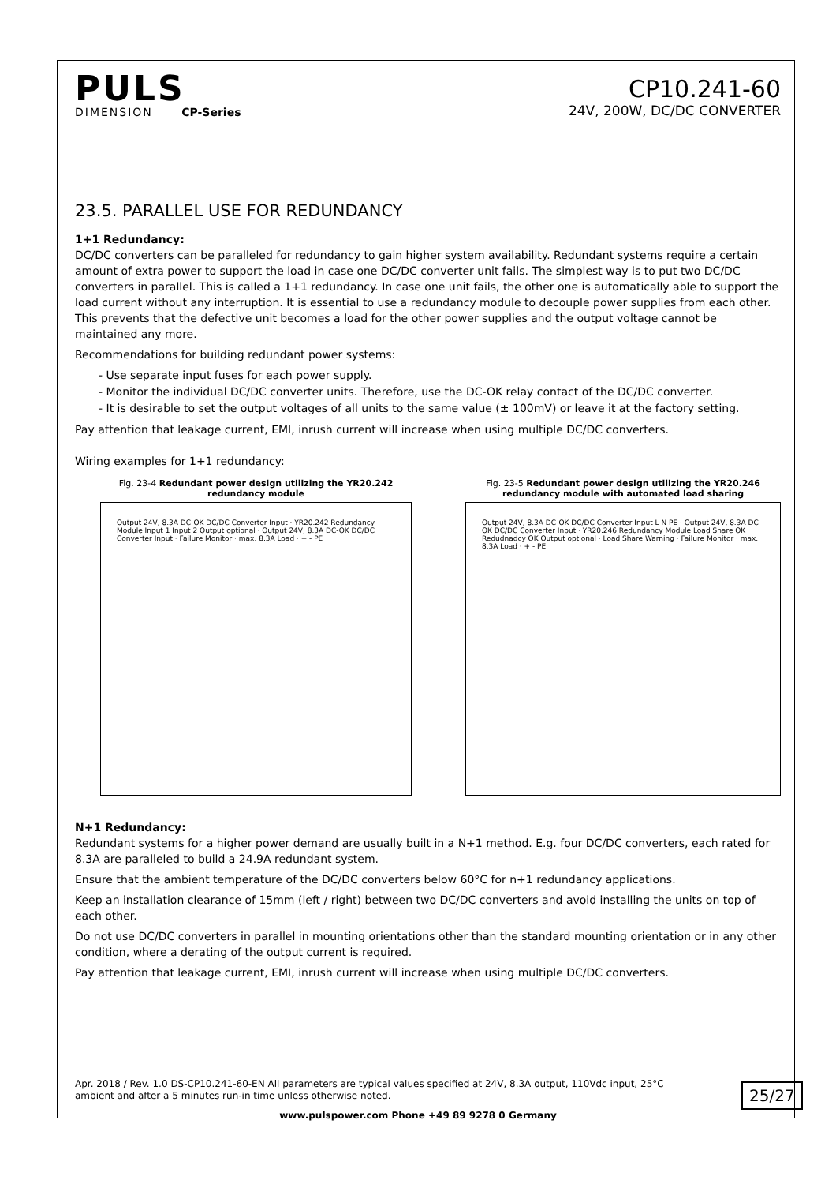PULS
DIMENSION CP-Series
CP10.241-60
24V, 200W, DC/DC CONVERTER
23.5. PARALLEL USE FOR REDUNDANCY
1+1 Redundancy:
DC/DC converters can be paralleled for redundancy to gain higher system availability. Redundant systems require a certain amount of extra power to support the load in case one DC/DC converter unit fails. The simplest way is to put two DC/DC converters in parallel. This is called a 1+1 redundancy. In case one unit fails, the other one is automatically able to support the load current without any interruption. It is essential to use a redundancy module to decouple power supplies from each other. This prevents that the defective unit becomes a load for the other power supplies and the output voltage cannot be maintained any more.
Recommendations for building redundant power systems:
- Use separate input fuses for each power supply.
- Monitor the individual DC/DC converter units. Therefore, use the DC-OK relay contact of the DC/DC converter.
- It is desirable to set the output voltages of all units to the same value (± 100mV) or leave it at the factory setting.
Pay attention that leakage current, EMI, inrush current will increase when using multiple DC/DC converters.
Wiring examples for 1+1 redundancy:
Fig. 23-4 Redundant power design utilizing the YR20.242 redundancy module
Output 24V, 8.3A DC-OK DC/DC Converter Input · YR20.242 Redundancy Module Input 1 Input 2 Output optional · Output 24V, 8.3A DC-OK DC/DC Converter Input · Failure Monitor · max. 8.3A Load · + - PE
Fig. 23-5 Redundant power design utilizing the YR20.246 redundancy module with automated load sharing
Output 24V, 8.3A DC-OK DC/DC Converter Input L N PE · Output 24V, 8.3A DC-OK DC/DC Converter Input · YR20.246 Redundancy Module Load Share OK Redudnadcy OK Output optional · Load Share Warning · Failure Monitor · max. 8.3A Load · + - PE
N+1 Redundancy:
Redundant systems for a higher power demand are usually built in a N+1 method. E.g. four DC/DC converters, each rated for 8.3A are paralleled to build a 24.9A redundant system.
Ensure that the ambient temperature of the DC/DC converters below 60°C for n+1 redundancy applications.
Keep an installation clearance of 15mm (left / right) between two DC/DC converters and avoid installing the units on top of each other.
Do not use DC/DC converters in parallel in mounting orientations other than the standard mounting orientation or in any other condition, where a derating of the output current is required.
Pay attention that leakage current, EMI, inrush current will increase when using multiple DC/DC converters.
Apr. 2018 / Rev. 1.0 DS-CP10.241-60-EN All parameters are typical values specified at 24V, 8.3A output, 110Vdc input, 25°C ambient and after a 5 minutes run-in time unless otherwise noted.
25/27
www.pulspower.com Phone +49 89 9278 0 Germany